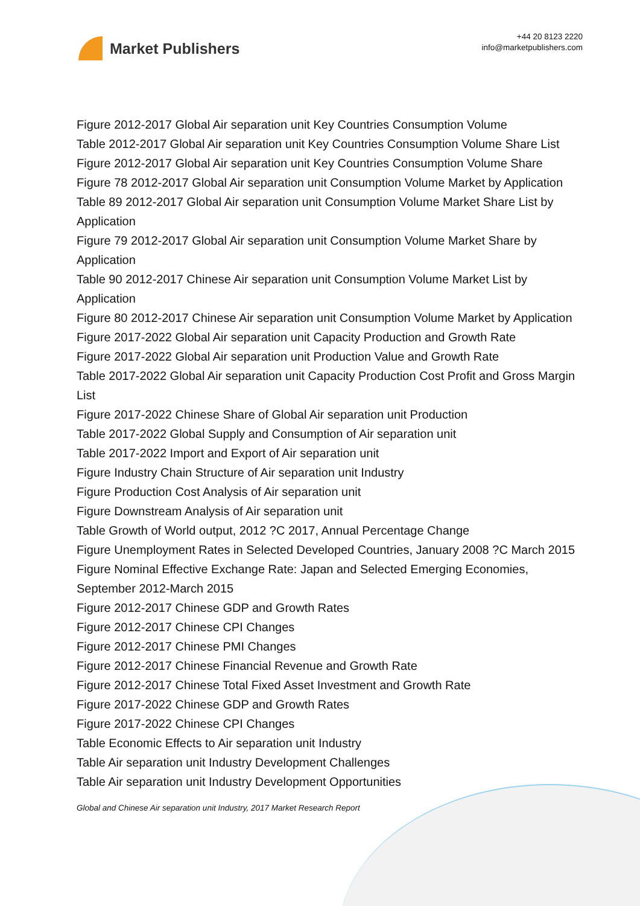Market Publishers
+44 20 8123 2220
info@marketpublishers.com
Figure 2012-2017 Global Air separation unit Key Countries Consumption Volume
Table 2012-2017 Global Air separation unit Key Countries Consumption Volume Share List
Figure 2012-2017 Global Air separation unit Key Countries Consumption Volume Share
Figure 78 2012-2017 Global Air separation unit Consumption Volume Market by Application
Table 89 2012-2017 Global Air separation unit Consumption Volume Market Share List by Application
Figure 79 2012-2017 Global Air separation unit Consumption Volume Market Share by Application
Table 90 2012-2017 Chinese Air separation unit Consumption Volume Market List by Application
Figure 80 2012-2017 Chinese Air separation unit Consumption Volume Market by Application
Figure 2017-2022 Global Air separation unit Capacity Production and Growth Rate
Figure 2017-2022 Global Air separation unit Production Value and Growth Rate
Table 2017-2022 Global Air separation unit Capacity Production Cost Profit and Gross Margin List
Figure 2017-2022 Chinese Share of Global Air separation unit Production
Table 2017-2022 Global Supply and Consumption of Air separation unit
Table 2017-2022 Import and Export of Air separation unit
Figure Industry Chain Structure of Air separation unit Industry
Figure Production Cost Analysis of Air separation unit
Figure Downstream Analysis of Air separation unit
Table Growth of World output, 2012 ?C 2017, Annual Percentage Change
Figure Unemployment Rates in Selected Developed Countries, January 2008 ?C March 2015
Figure Nominal Effective Exchange Rate: Japan and Selected Emerging Economies, September 2012-March 2015
Figure 2012-2017 Chinese GDP and Growth Rates
Figure 2012-2017 Chinese CPI Changes
Figure 2012-2017 Chinese PMI Changes
Figure 2012-2017 Chinese Financial Revenue and Growth Rate
Figure 2012-2017 Chinese Total Fixed Asset Investment and Growth Rate
Figure 2017-2022 Chinese GDP and Growth Rates
Figure 2017-2022 Chinese CPI Changes
Table Economic Effects to Air separation unit Industry
Table Air separation unit Industry Development Challenges
Table Air separation unit Industry Development Opportunities
Global and Chinese Air separation unit Industry, 2017 Market Research Report